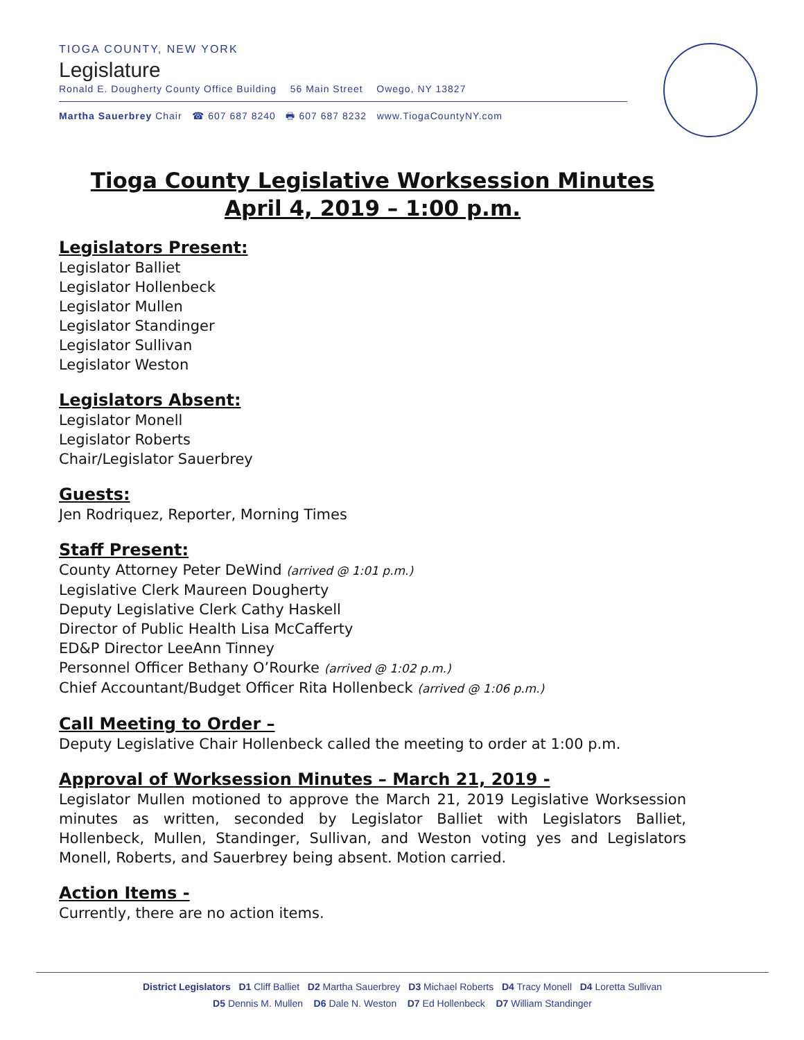TIOGA COUNTY, NEW YORK
Legislature
Ronald E. Dougherty County Office Building 56 Main Street Owego, NY 13827
Martha Sauerbrey Chair ☎ 607 687 8240 🖶 607 687 8232 www.TiogaCountyNY.com
Tioga County Legislative Worksession Minutes
April 4, 2019 – 1:00 p.m.
Legislators Present:
Legislator Balliet
Legislator Hollenbeck
Legislator Mullen
Legislator Standinger
Legislator Sullivan
Legislator Weston
Legislators Absent:
Legislator Monell
Legislator Roberts
Chair/Legislator Sauerbrey
Guests:
Jen Rodriquez, Reporter, Morning Times
Staff Present:
County Attorney Peter DeWind (arrived @ 1:01 p.m.)
Legislative Clerk Maureen Dougherty
Deputy Legislative Clerk Cathy Haskell
Director of Public Health Lisa McCafferty
ED&P Director LeeAnn Tinney
Personnel Officer Bethany O’Rourke (arrived @ 1:02 p.m.)
Chief Accountant/Budget Officer Rita Hollenbeck (arrived @ 1:06 p.m.)
Call Meeting to Order –
Deputy Legislative Chair Hollenbeck called the meeting to order at 1:00 p.m.
Approval of Worksession Minutes – March 21, 2019 -
Legislator Mullen motioned to approve the March 21, 2019 Legislative Worksession minutes as written, seconded by Legislator Balliet with Legislators Balliet, Hollenbeck, Mullen, Standinger, Sullivan, and Weston voting yes and Legislators Monell, Roberts, and Sauerbrey being absent. Motion carried.
Action Items -
Currently, there are no action items.
District Legislators D1 Cliff Balliet D2 Martha Sauerbrey D3 Michael Roberts D4 Tracy Monell D4 Loretta Sullivan
D5 Dennis M. Mullen D6 Dale N. Weston D7 Ed Hollenbeck D7 William Standinger